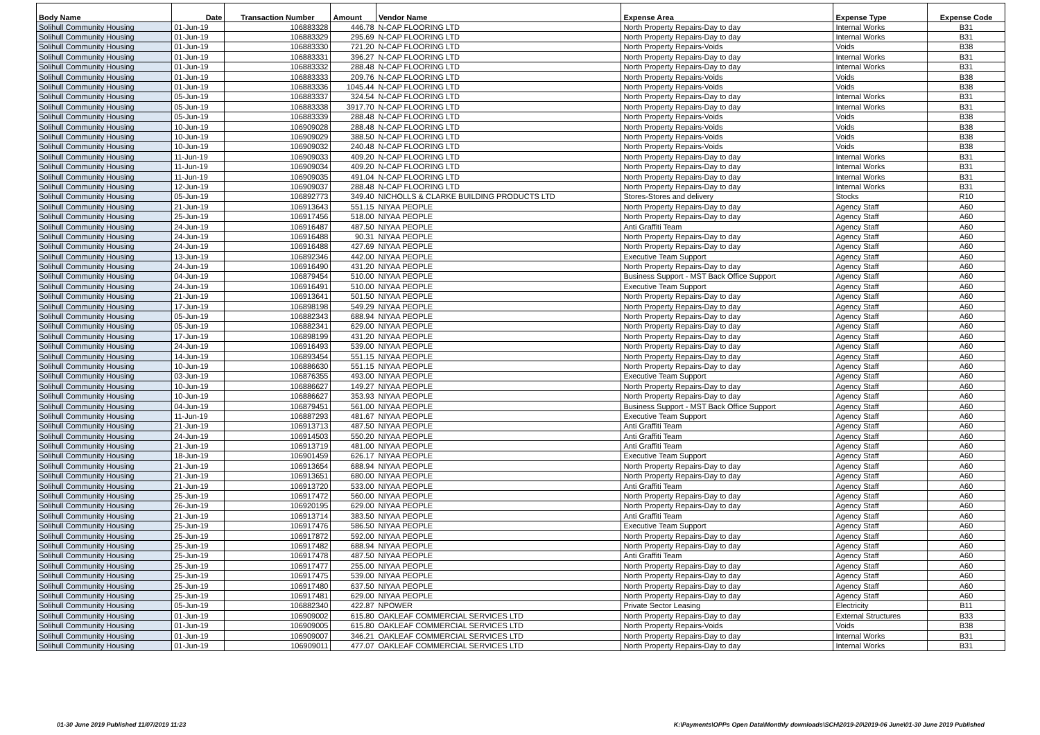| Body Name | Date | Transaction Number | Amount | Vendor Name | Expense Area | Expense Type | Expense Code |
| --- | --- | --- | --- | --- | --- | --- | --- |
| Solihull Community Housing | 01-Jun-19 | 106883328 | 446.78 | N-CAP FLOORING LTD | North Property Repairs-Day to day | Internal Works | B31 |
| Solihull Community Housing | 01-Jun-19 | 106883329 | 295.69 | N-CAP FLOORING LTD | North Property Repairs-Day to day | Internal Works | B31 |
| Solihull Community Housing | 01-Jun-19 | 106883330 | 721.20 | N-CAP FLOORING LTD | North Property Repairs-Voids | Voids | B38 |
| Solihull Community Housing | 01-Jun-19 | 106883331 | 396.27 | N-CAP FLOORING LTD | North Property Repairs-Day to day | Internal Works | B31 |
| Solihull Community Housing | 01-Jun-19 | 106883332 | 288.48 | N-CAP FLOORING LTD | North Property Repairs-Day to day | Internal Works | B31 |
| Solihull Community Housing | 01-Jun-19 | 106883333 | 209.76 | N-CAP FLOORING LTD | North Property Repairs-Voids | Voids | B38 |
| Solihull Community Housing | 01-Jun-19 | 106883336 | 1045.44 | N-CAP FLOORING LTD | North Property Repairs-Voids | Voids | B38 |
| Solihull Community Housing | 05-Jun-19 | 106883337 | 324.54 | N-CAP FLOORING LTD | North Property Repairs-Day to day | Internal Works | B31 |
| Solihull Community Housing | 05-Jun-19 | 106883338 | 3917.70 | N-CAP FLOORING LTD | North Property Repairs-Day to day | Internal Works | B31 |
| Solihull Community Housing | 05-Jun-19 | 106883339 | 288.48 | N-CAP FLOORING LTD | North Property Repairs-Voids | Voids | B38 |
| Solihull Community Housing | 10-Jun-19 | 106909028 | 288.48 | N-CAP FLOORING LTD | North Property Repairs-Voids | Voids | B38 |
| Solihull Community Housing | 10-Jun-19 | 106909029 | 388.50 | N-CAP FLOORING LTD | North Property Repairs-Voids | Voids | B38 |
| Solihull Community Housing | 10-Jun-19 | 106909032 | 240.48 | N-CAP FLOORING LTD | North Property Repairs-Voids | Voids | B38 |
| Solihull Community Housing | 11-Jun-19 | 106909033 | 409.20 | N-CAP FLOORING LTD | North Property Repairs-Day to day | Internal Works | B31 |
| Solihull Community Housing | 11-Jun-19 | 106909034 | 409.20 | N-CAP FLOORING LTD | North Property Repairs-Day to day | Internal Works | B31 |
| Solihull Community Housing | 11-Jun-19 | 106909035 | 491.04 | N-CAP FLOORING LTD | North Property Repairs-Day to day | Internal Works | B31 |
| Solihull Community Housing | 12-Jun-19 | 106909037 | 288.48 | N-CAP FLOORING LTD | North Property Repairs-Day to day | Internal Works | B31 |
| Solihull Community Housing | 05-Jun-19 | 106892773 | 349.40 | NICHOLLS & CLARKE BUILDING PRODUCTS LTD | Stores-Stores and delivery | Stocks | R10 |
| Solihull Community Housing | 21-Jun-19 | 106913643 | 551.15 | NIYAA PEOPLE | North Property Repairs-Day to day | Agency Staff | A60 |
| Solihull Community Housing | 25-Jun-19 | 106917456 | 518.00 | NIYAA PEOPLE | North Property Repairs-Day to day | Agency Staff | A60 |
| Solihull Community Housing | 24-Jun-19 | 106916487 | 487.50 | NIYAA PEOPLE | Anti Graffiti Team | Agency Staff | A60 |
| Solihull Community Housing | 24-Jun-19 | 106916488 | 90.31 | NIYAA PEOPLE | North Property Repairs-Day to day | Agency Staff | A60 |
| Solihull Community Housing | 24-Jun-19 | 106916488 | 427.69 | NIYAA PEOPLE | North Property Repairs-Day to day | Agency Staff | A60 |
| Solihull Community Housing | 13-Jun-19 | 106892346 | 442.00 | NIYAA PEOPLE | Executive Team Support | Agency Staff | A60 |
| Solihull Community Housing | 24-Jun-19 | 106916490 | 431.20 | NIYAA PEOPLE | North Property Repairs-Day to day | Agency Staff | A60 |
| Solihull Community Housing | 04-Jun-19 | 106879454 | 510.00 | NIYAA PEOPLE | Business Support - MST Back Office Support | Agency Staff | A60 |
| Solihull Community Housing | 24-Jun-19 | 106916491 | 510.00 | NIYAA PEOPLE | Executive Team Support | Agency Staff | A60 |
| Solihull Community Housing | 21-Jun-19 | 106913641 | 501.50 | NIYAA PEOPLE | North Property Repairs-Day to day | Agency Staff | A60 |
| Solihull Community Housing | 17-Jun-19 | 106898198 | 549.29 | NIYAA PEOPLE | North Property Repairs-Day to day | Agency Staff | A60 |
| Solihull Community Housing | 05-Jun-19 | 106882343 | 688.94 | NIYAA PEOPLE | North Property Repairs-Day to day | Agency Staff | A60 |
| Solihull Community Housing | 05-Jun-19 | 106882341 | 629.00 | NIYAA PEOPLE | North Property Repairs-Day to day | Agency Staff | A60 |
| Solihull Community Housing | 17-Jun-19 | 106898199 | 431.20 | NIYAA PEOPLE | North Property Repairs-Day to day | Agency Staff | A60 |
| Solihull Community Housing | 24-Jun-19 | 106916493 | 539.00 | NIYAA PEOPLE | North Property Repairs-Day to day | Agency Staff | A60 |
| Solihull Community Housing | 14-Jun-19 | 106893454 | 551.15 | NIYAA PEOPLE | North Property Repairs-Day to day | Agency Staff | A60 |
| Solihull Community Housing | 10-Jun-19 | 106886630 | 551.15 | NIYAA PEOPLE | North Property Repairs-Day to day | Agency Staff | A60 |
| Solihull Community Housing | 03-Jun-19 | 106876355 | 493.00 | NIYAA PEOPLE | Executive Team Support | Agency Staff | A60 |
| Solihull Community Housing | 10-Jun-19 | 106886627 | 149.27 | NIYAA PEOPLE | North Property Repairs-Day to day | Agency Staff | A60 |
| Solihull Community Housing | 10-Jun-19 | 106886627 | 353.93 | NIYAA PEOPLE | North Property Repairs-Day to day | Agency Staff | A60 |
| Solihull Community Housing | 04-Jun-19 | 106879451 | 561.00 | NIYAA PEOPLE | Business Support - MST Back Office Support | Agency Staff | A60 |
| Solihull Community Housing | 11-Jun-19 | 106887293 | 481.67 | NIYAA PEOPLE | Executive Team Support | Agency Staff | A60 |
| Solihull Community Housing | 21-Jun-19 | 106913713 | 487.50 | NIYAA PEOPLE | Anti Graffiti Team | Agency Staff | A60 |
| Solihull Community Housing | 24-Jun-19 | 106914503 | 550.20 | NIYAA PEOPLE | Anti Graffiti Team | Agency Staff | A60 |
| Solihull Community Housing | 21-Jun-19 | 106913719 | 481.00 | NIYAA PEOPLE | Anti Graffiti Team | Agency Staff | A60 |
| Solihull Community Housing | 18-Jun-19 | 106901459 | 626.17 | NIYAA PEOPLE | Executive Team Support | Agency Staff | A60 |
| Solihull Community Housing | 21-Jun-19 | 106913654 | 688.94 | NIYAA PEOPLE | North Property Repairs-Day to day | Agency Staff | A60 |
| Solihull Community Housing | 21-Jun-19 | 106913651 | 680.00 | NIYAA PEOPLE | North Property Repairs-Day to day | Agency Staff | A60 |
| Solihull Community Housing | 21-Jun-19 | 106913720 | 533.00 | NIYAA PEOPLE | Anti Graffiti Team | Agency Staff | A60 |
| Solihull Community Housing | 25-Jun-19 | 106917472 | 560.00 | NIYAA PEOPLE | North Property Repairs-Day to day | Agency Staff | A60 |
| Solihull Community Housing | 26-Jun-19 | 106920195 | 629.00 | NIYAA PEOPLE | North Property Repairs-Day to day | Agency Staff | A60 |
| Solihull Community Housing | 21-Jun-19 | 106913714 | 383.50 | NIYAA PEOPLE | Anti Graffiti Team | Agency Staff | A60 |
| Solihull Community Housing | 25-Jun-19 | 106917476 | 586.50 | NIYAA PEOPLE | Executive Team Support | Agency Staff | A60 |
| Solihull Community Housing | 25-Jun-19 | 106917872 | 592.00 | NIYAA PEOPLE | North Property Repairs-Day to day | Agency Staff | A60 |
| Solihull Community Housing | 25-Jun-19 | 106917482 | 688.94 | NIYAA PEOPLE | North Property Repairs-Day to day | Agency Staff | A60 |
| Solihull Community Housing | 25-Jun-19 | 106917478 | 487.50 | NIYAA PEOPLE | Anti Graffiti Team | Agency Staff | A60 |
| Solihull Community Housing | 25-Jun-19 | 106917477 | 255.00 | NIYAA PEOPLE | North Property Repairs-Day to day | Agency Staff | A60 |
| Solihull Community Housing | 25-Jun-19 | 106917475 | 539.00 | NIYAA PEOPLE | North Property Repairs-Day to day | Agency Staff | A60 |
| Solihull Community Housing | 25-Jun-19 | 106917480 | 637.50 | NIYAA PEOPLE | North Property Repairs-Day to day | Agency Staff | A60 |
| Solihull Community Housing | 25-Jun-19 | 106917481 | 629.00 | NIYAA PEOPLE | North Property Repairs-Day to day | Agency Staff | A60 |
| Solihull Community Housing | 05-Jun-19 | 106882340 | 422.87 | NPOWER | Private Sector Leasing | Electricity | B11 |
| Solihull Community Housing | 01-Jun-19 | 106909002 | 615.80 | OAKLEAF COMMERCIAL SERVICES LTD | North Property Repairs-Day to day | External Structures | B33 |
| Solihull Community Housing | 01-Jun-19 | 106909005 | 615.80 | OAKLEAF COMMERCIAL SERVICES LTD | North Property Repairs-Voids | Voids | B38 |
| Solihull Community Housing | 01-Jun-19 | 106909007 | 346.21 | OAKLEAF COMMERCIAL SERVICES LTD | North Property Repairs-Day to day | Internal Works | B31 |
| Solihull Community Housing | 01-Jun-19 | 106909011 | 477.07 | OAKLEAF COMMERCIAL SERVICES LTD | North Property Repairs-Day to day | Internal Works | B31 |
01-30 June 2019 Published 11/07/2019 11:23
K:\Payments\OPPs Open Data\Monthly downloads\SCH\2019-20\2019-06 June\01-30 June 2019 Published